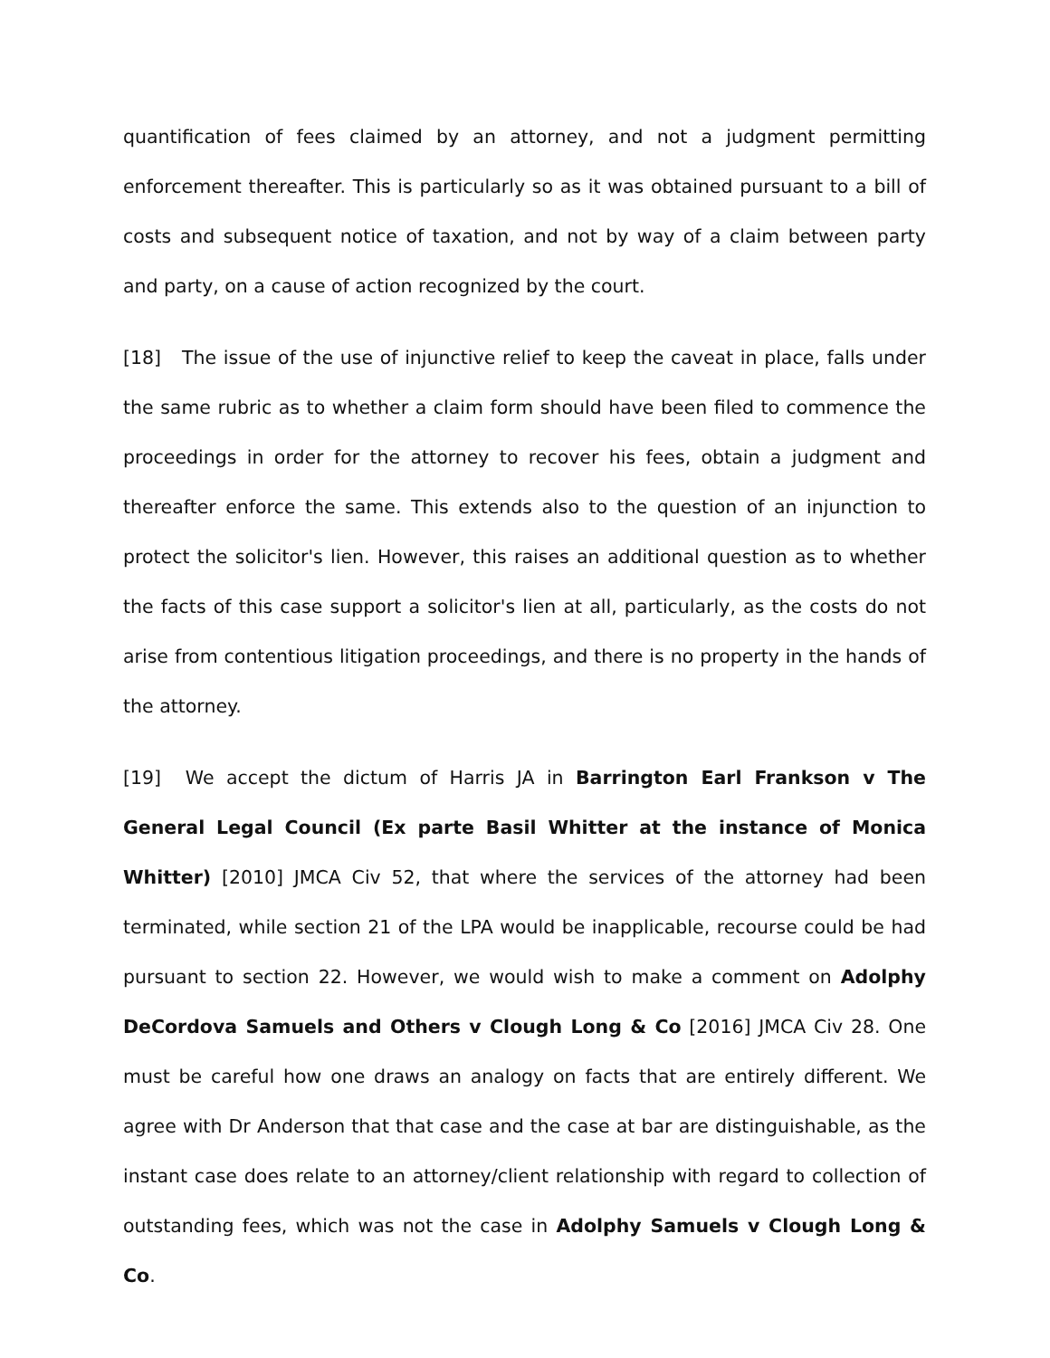quantification of fees claimed by an attorney, and not a judgment permitting enforcement thereafter. This is particularly so as it was obtained pursuant to a bill of costs and subsequent notice of taxation, and not by way of a claim between party and party, on a cause of action recognized by the court.
[18] The issue of the use of injunctive relief to keep the caveat in place, falls under the same rubric as to whether a claim form should have been filed to commence the proceedings in order for the attorney to recover his fees, obtain a judgment and thereafter enforce the same. This extends also to the question of an injunction to protect the solicitor's lien. However, this raises an additional question as to whether the facts of this case support a solicitor's lien at all, particularly, as the costs do not arise from contentious litigation proceedings, and there is no property in the hands of the attorney.
[19] We accept the dictum of Harris JA in Barrington Earl Frankson v The General Legal Council (Ex parte Basil Whitter at the instance of Monica Whitter) [2010] JMCA Civ 52, that where the services of the attorney had been terminated, while section 21 of the LPA would be inapplicable, recourse could be had pursuant to section 22. However, we would wish to make a comment on Adolphy DeCordova Samuels and Others v Clough Long & Co [2016] JMCA Civ 28. One must be careful how one draws an analogy on facts that are entirely different. We agree with Dr Anderson that that case and the case at bar are distinguishable, as the instant case does relate to an attorney/client relationship with regard to collection of outstanding fees, which was not the case in Adolphy Samuels v Clough Long & Co.